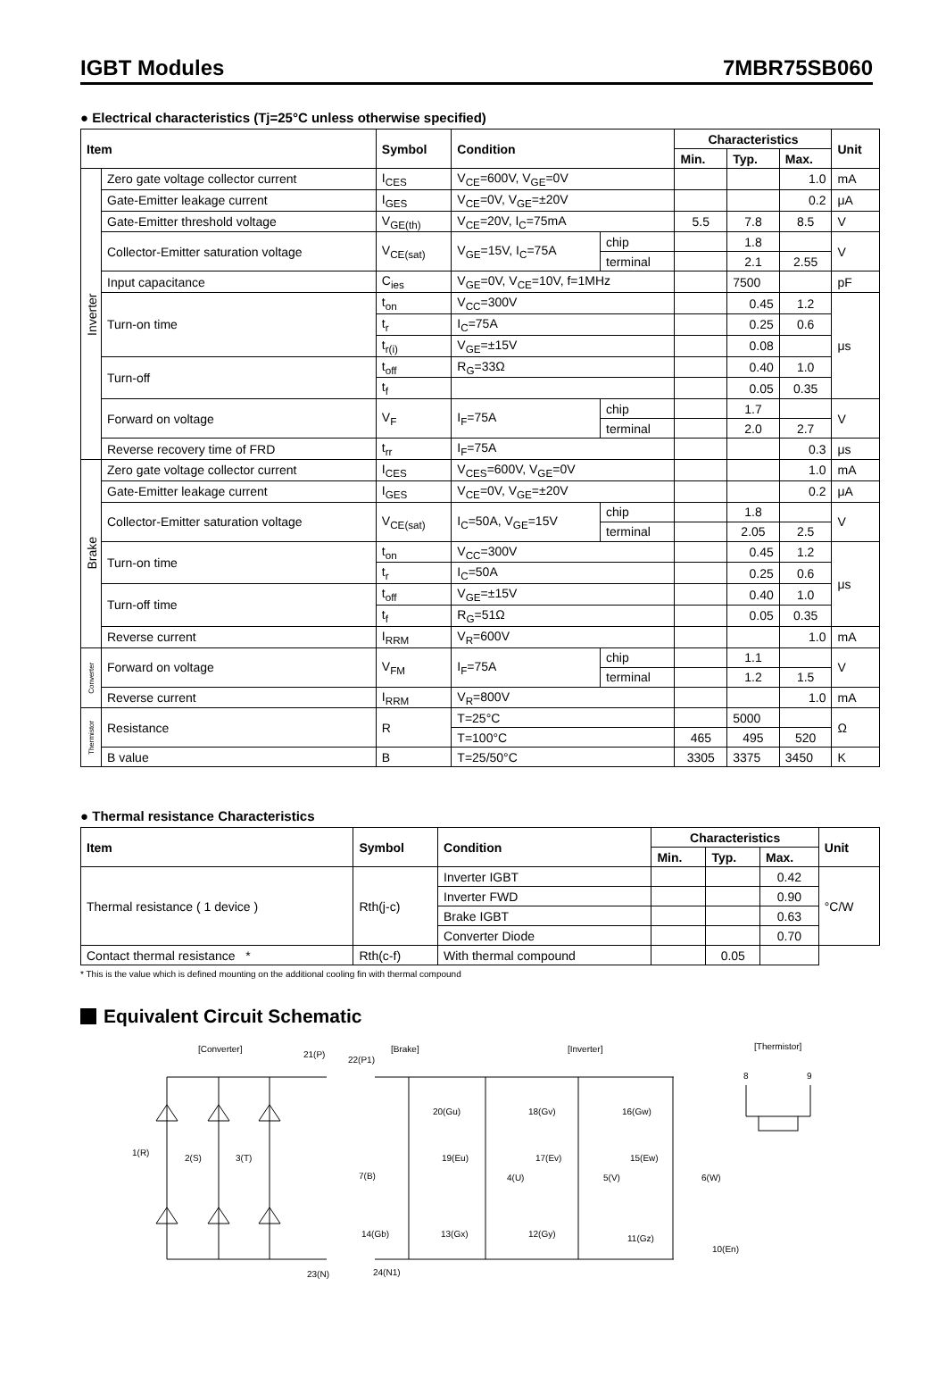IGBT Modules 7MBR75SB060
● Electrical characteristics (Tj=25°C unless otherwise specified)
| Item | | Symbol | Condition | | Characteristics | | | Unit |
| --- | --- | --- | --- | --- | --- | --- | --- | --- |
| | | | | | Min. | Typ. | Max. | |
| Inverter | Zero gate voltage collector current | I<sub>CES</sub> | V<sub>CE</sub>=600V, V<sub>GE</sub>=0V | | | | 1.0 | mA |
| | Gate-Emitter leakage current | I<sub>GES</sub> | V<sub>CE</sub>=0V, V<sub>GE</sub>=±20V | | | | 0.2 | μA |
| | Gate-Emitter threshold voltage | V<sub>GE(th)</sub> | V<sub>CE</sub>=20V, I<sub>C</sub>=75mA | | 5.5 | 7.8 | 8.5 | V |
| | Collector-Emitter saturation voltage | V<sub>CE(sat)</sub> | V<sub>GE</sub>=15V, I<sub>C</sub>=75A | chip | | 1.8 | | V |
| | | | | terminal | | 2.1 | 2.55 | |
| | Input capacitance | C<sub>ies</sub> | V<sub>GE</sub>=0V, V<sub>CE</sub>=10V, f=1MHz | | | 7500 | | pF |
| | Turn-on time | t<sub>on</sub> | V<sub>CC</sub>=300V | | | 0.45 | 1.2 | μs |
| | | t<sub>r</sub> | I<sub>C</sub>=75A | | | 0.25 | 0.6 | |
| | | t<sub>r(i)</sub> | V<sub>GE</sub>=±15V | | | 0.08 | | |
| | Turn-off | t<sub>off</sub> | R<sub>G</sub>=33Ω | | | 0.40 | 1.0 | |
| | | t<sub>f</sub> | | | | 0.05 | 0.35 | |
| | Forward on voltage | V<sub>F</sub> | I<sub>F</sub>=75A | chip | | 1.7 | | V |
| | | | | terminal | | 2.0 | 2.7 | |
| | Reverse recovery time of FRD | t<sub>rr</sub> | I<sub>F</sub>=75A | | | | 0.3 | μs |
| Brake | Zero gate voltage collector current | I<sub>CES</sub> | V<sub>CES</sub>=600V, V<sub>GE</sub>=0V | | | | 1.0 | mA |
| | Gate-Emitter leakage current | I<sub>GES</sub> | V<sub>CE</sub>=0V, V<sub>GE</sub>=±20V | | | | 0.2 | μA |
| | Collector-Emitter saturation voltage | V<sub>CE(sat)</sub> | I<sub>C</sub>=50A, V<sub>GE</sub>=15V | chip | | 1.8 | | V |
| | | | | terminal | | 2.05 | 2.5 | |
| | Turn-on time | t<sub>on</sub> | V<sub>CC</sub>=300V | | | 0.45 | 1.2 | μs |
| | | t<sub>r</sub> | I<sub>C</sub>=50A | | | 0.25 | 0.6 | |
| | Turn-off time | t<sub>off</sub> | V<sub>GE</sub>=±15V | | | 0.40 | 1.0 | |
| | | t<sub>f</sub> | R<sub>G</sub>=51Ω | | | 0.05 | 0.35 | |
| | Reverse current | I<sub>RRM</sub> | V<sub>R</sub>=600V | | | | 1.0 | mA |
| Converter | Forward on voltage | V<sub>FM</sub> | I<sub>F</sub>=75A | chip | | 1.1 | | V |
| | | | | terminal | | 1.2 | 1.5 | |
| | Reverse current | I<sub>RRM</sub> | V<sub>R</sub>=800V | | | | 1.0 | mA |
| Thermistor | Resistance | R | T=25°C | | | 5000 | | Ω |
| | | | T=100°C | | 465 | 495 | 520 | |
| | B value | B | T=25/50°C | | 3305 | 3375 | 3450 | K |
● Thermal resistance Characteristics
| Item | Symbol | Condition | Characteristics | | | Unit |
| --- | --- | --- | --- | --- | --- | --- |
| | | | Min. | Typ. | Max. | |
| Thermal resistance ( 1 device ) | Rth(j-c) | Inverter IGBT | | | 0.42 | °C/W |
| | | Inverter FWD | | | 0.90 | |
| | | Brake IGBT | | | 0.63 | |
| | | Converter Diode | | | 0.70 | |
| Contact thermal resistance * | Rth(c-f) | With thermal compound | | 0.05 | | |
* This is the value which is defined mounting on the additional cooling fin with thermal compound
Equivalent Circuit Schematic
[Converter]
21(P)
1(R)
2(S)
3(T)
23(N)
[Brake]
22(P1)
7(B)
14(Gb)
24(N1)
[Inverter]
20(Gu)
18(Gv)
16(Gw)
19(Eu)
17(Ev)
15(Ew)
4(U)
5(V)
6(W)
13(Gx)
12(Gy)
11(Gz)
10(En)
[Thermistor]
8
9